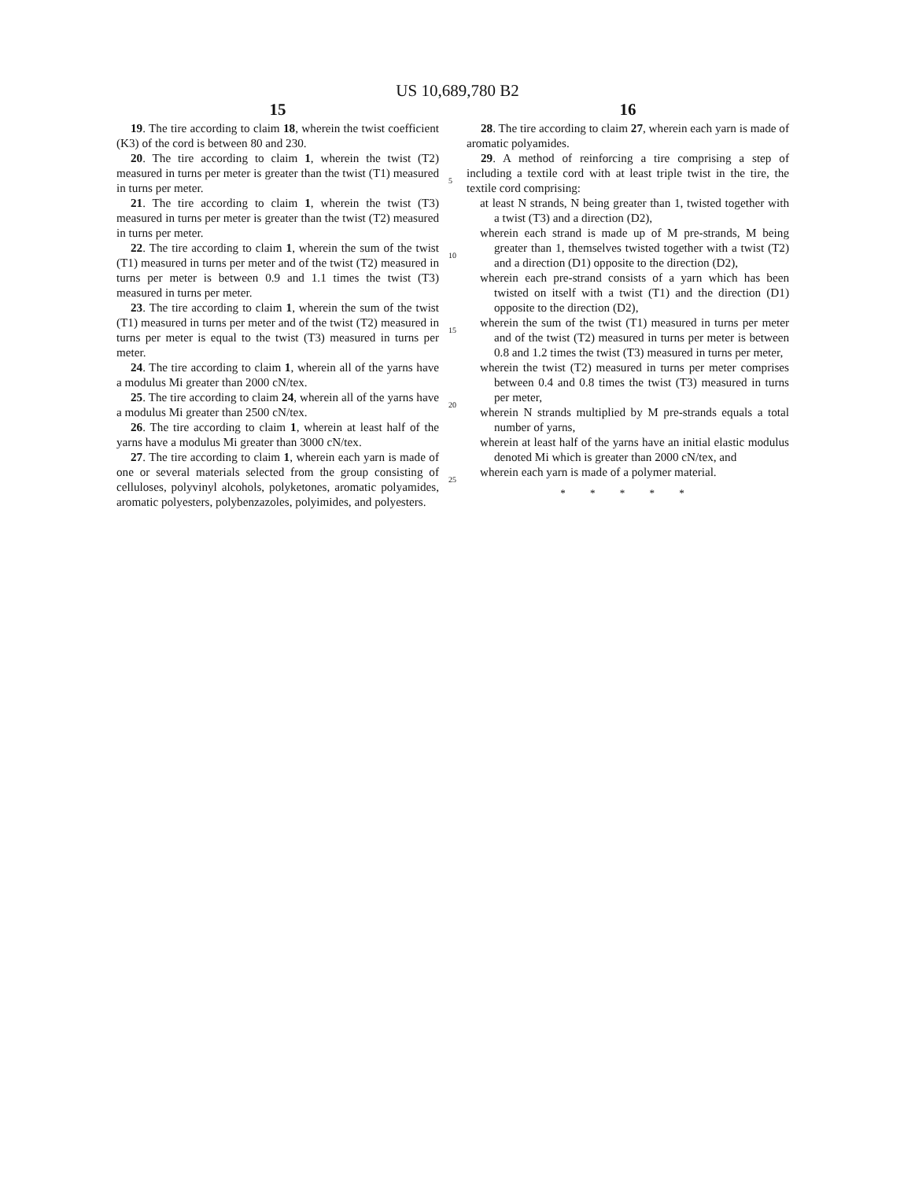US 10,689,780 B2
15
19. The tire according to claim 18, wherein the twist coefficient (K3) of the cord is between 80 and 230.
20. The tire according to claim 1, wherein the twist (T2) measured in turns per meter is greater than the twist (T1) measured in turns per meter.
21. The tire according to claim 1, wherein the twist (T3) measured in turns per meter is greater than the twist (T2) measured in turns per meter.
22. The tire according to claim 1, wherein the sum of the twist (T1) measured in turns per meter and of the twist (T2) measured in turns per meter is between 0.9 and 1.1 times the twist (T3) measured in turns per meter.
23. The tire according to claim 1, wherein the sum of the twist (T1) measured in turns per meter and of the twist (T2) measured in turns per meter is equal to the twist (T3) measured in turns per meter.
24. The tire according to claim 1, wherein all of the yarns have a modulus Mi greater than 2000 cN/tex.
25. The tire according to claim 24, wherein all of the yarns have a modulus Mi greater than 2500 cN/tex.
26. The tire according to claim 1, wherein at least half of the yarns have a modulus Mi greater than 3000 cN/tex.
27. The tire according to claim 1, wherein each yarn is made of one or several materials selected from the group consisting of celluloses, polyvinyl alcohols, polyketones, aromatic polyamides, aromatic polyesters, polybenzazoles, polyimides, and polyesters.
5
10
15
20
25
16
28. The tire according to claim 27, wherein each yarn is made of aromatic polyamides.
29. A method of reinforcing a tire comprising a step of including a textile cord with at least triple twist in the tire, the textile cord comprising:
at least N strands, N being greater than 1, twisted together with a twist (T3) and a direction (D2),
wherein each strand is made up of M pre-strands, M being greater than 1, themselves twisted together with a twist (T2) and a direction (D1) opposite to the direction (D2),
wherein each pre-strand consists of a yarn which has been twisted on itself with a twist (T1) and the direction (D1) opposite to the direction (D2),
wherein the sum of the twist (T1) measured in turns per meter and of the twist (T2) measured in turns per meter is between 0.8 and 1.2 times the twist (T3) measured in turns per meter,
wherein the twist (T2) measured in turns per meter comprises between 0.4 and 0.8 times the twist (T3) measured in turns per meter,
wherein N strands multiplied by M pre-strands equals a total number of yarns,
wherein at least half of the yarns have an initial elastic modulus denoted Mi which is greater than 2000 cN/tex, and
wherein each yarn is made of a polymer material.
* * * * *